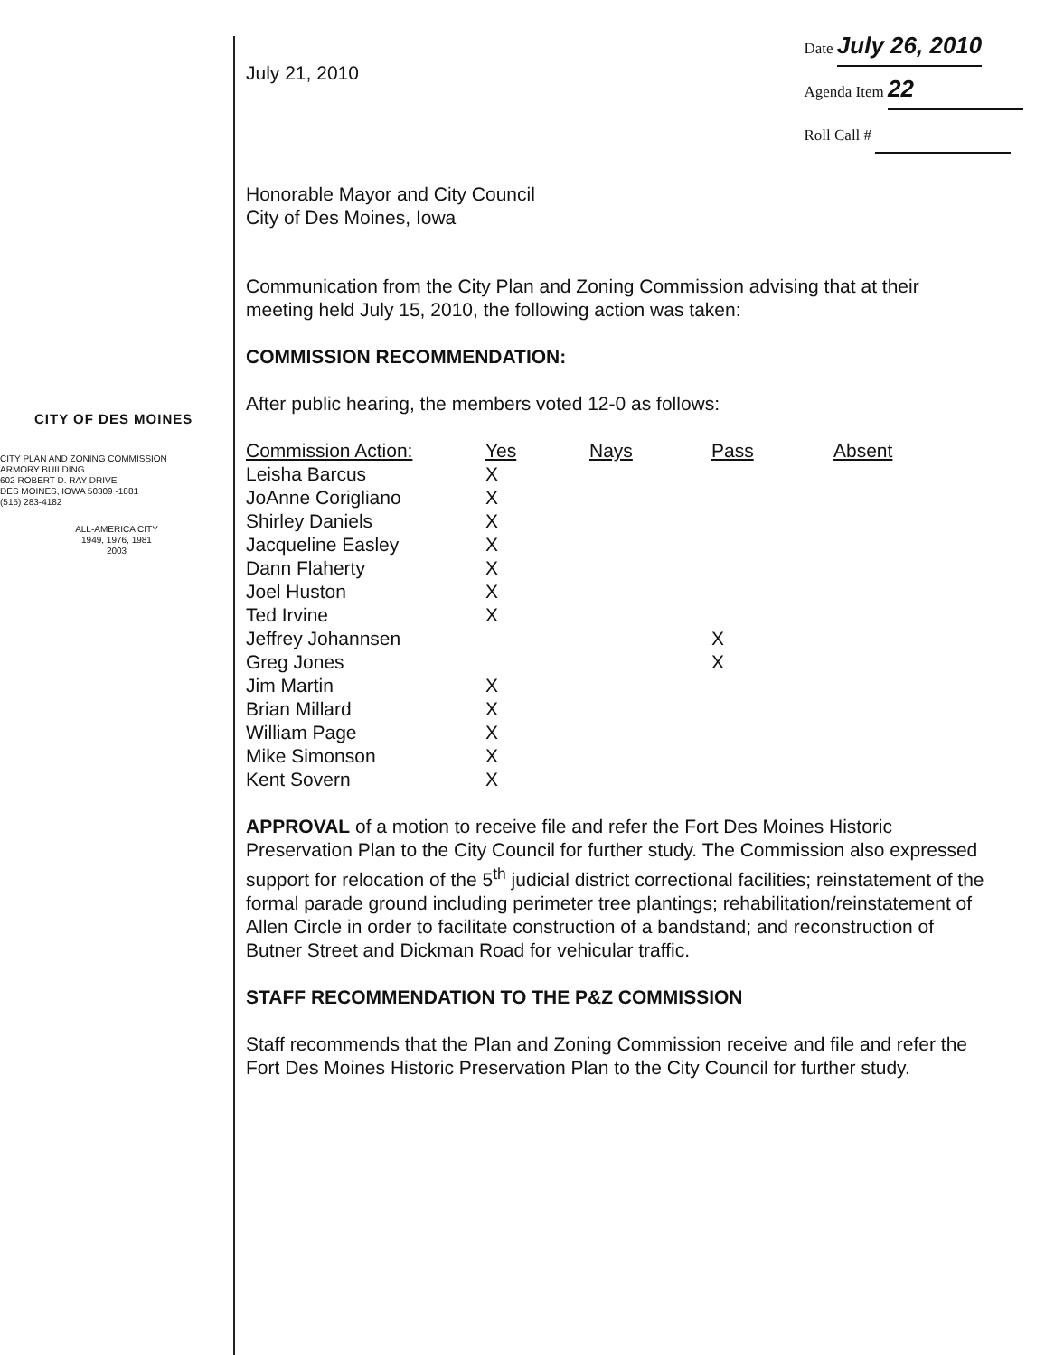CITY OF DES MOINES
CITY PLAN AND ZONING COMMISSION
ARMORY BUILDING
602 ROBERT D. RAY DRIVE
DES MOINES, IOWA 50309 -1881
(515) 283-4182
ALL-AMERICA CITY
1949, 1976, 1981
2003
July 21, 2010
Date July 26, 2010
Agenda Item 22
Roll Call #
Honorable Mayor and City Council
City of Des Moines, Iowa
Communication from the City Plan and Zoning Commission advising that at their meeting held July 15, 2010, the following action was taken:
COMMISSION RECOMMENDATION:
After public hearing, the members voted 12-0 as follows:
| Commission Action: | Yes | Nays | Pass | Absent |
| --- | --- | --- | --- | --- |
| Leisha Barcus | X | | | |
| JoAnne Corigliano | X | | | |
| Shirley Daniels | X | | | |
| Jacqueline Easley | X | | | |
| Dann Flaherty | X | | | |
| Joel Huston | X | | | |
| Ted Irvine | X | | | |
| Jeffrey Johannsen | | | X | |
| Greg Jones | | | X | |
| Jim Martin | X | | | |
| Brian Millard | X | | | |
| William Page | X | | | |
| Mike Simonson | X | | | |
| Kent Sovern | X | | | |
APPROVAL of a motion to receive file and refer the Fort Des Moines Historic Preservation Plan to the City Council for further study. The Commission also expressed support for relocation of the 5<sup>th</sup> judicial district correctional facilities; reinstatement of the formal parade ground including perimeter tree plantings; rehabilitation/reinstatement of Allen Circle in order to facilitate construction of a bandstand; and reconstruction of Butner Street and Dickman Road for vehicular traffic.
STAFF RECOMMENDATION TO THE P&Z COMMISSION
Staff recommends that the Plan and Zoning Commission receive and file and refer the Fort Des Moines Historic Preservation Plan to the City Council for further study.